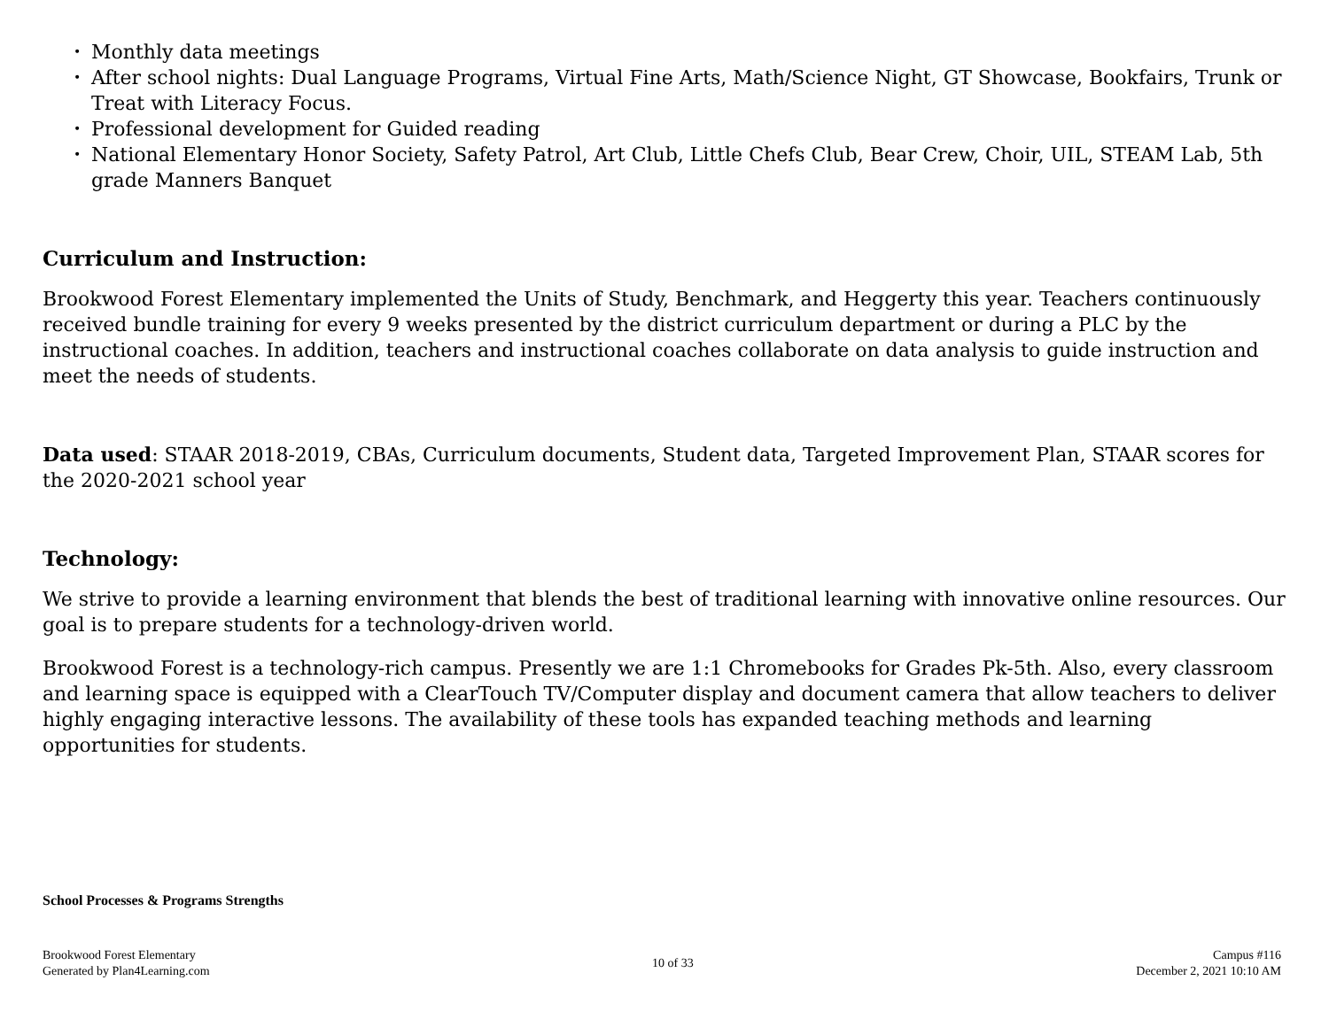• Monthly data meetings
• After school nights: Dual Language Programs, Virtual Fine Arts, Math/Science Night, GT Showcase, Bookfairs, Trunk or Treat with Literacy Focus.
• Professional development for Guided reading
• National Elementary Honor Society, Safety Patrol, Art Club, Little Chefs Club, Bear Crew, Choir, UIL, STEAM Lab, 5th grade Manners Banquet
Curriculum and Instruction:
Brookwood Forest Elementary implemented the Units of Study, Benchmark, and Heggerty this year. Teachers continuously received bundle training for every 9 weeks presented by the district curriculum department or during a PLC by the instructional coaches. In addition, teachers and instructional coaches collaborate on data analysis to guide instruction and meet the needs of students.
Data used: STAAR 2018-2019, CBAs, Curriculum documents, Student data, Targeted Improvement Plan, STAAR scores for the 2020-2021 school year
Technology:
We strive to provide a learning environment that blends the best of traditional learning with innovative online resources. Our goal is to prepare students for a technology-driven world.
Brookwood Forest is a technology-rich campus. Presently we are 1:1 Chromebooks for Grades Pk-5th. Also, every classroom and learning space is equipped with a ClearTouch TV/Computer display and document camera that allow teachers to deliver highly engaging interactive lessons. The availability of these tools has expanded teaching methods and learning opportunities for students.
School Processes & Programs Strengths
Brookwood Forest Elementary
Generated by Plan4Learning.com
10 of 33 Campus #116
December 2, 2021 10:10 AM